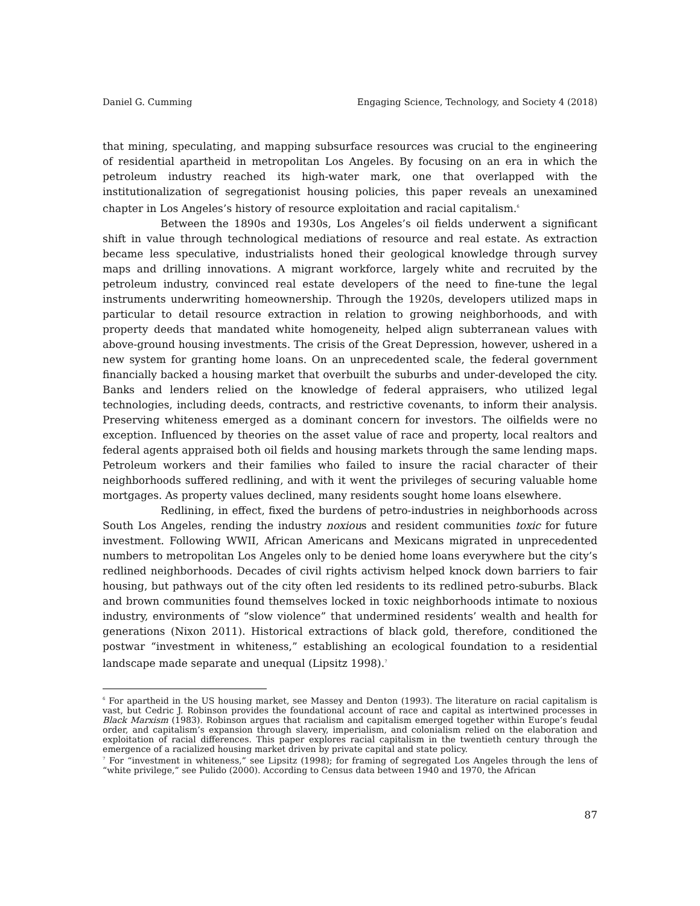Daniel G. Cumming Engaging Science, Technology, and Society 4 (2018)
that mining, speculating, and mapping subsurface resources was crucial to the engineering of residential apartheid in metropolitan Los Angeles. By focusing on an era in which the petroleum industry reached its high-water mark, one that overlapped with the institutionalization of segregationist housing policies, this paper reveals an unexamined chapter in Los Angeles’s history of resource exploitation and racial capitalism.<sup>6</sup>
Between the 1890s and 1930s, Los Angeles’s oil fields underwent a significant shift in value through technological mediations of resource and real estate. As extraction became less speculative, industrialists honed their geological knowledge through survey maps and drilling innovations. A migrant workforce, largely white and recruited by the petroleum industry, convinced real estate developers of the need to fine-tune the legal instruments underwriting homeownership. Through the 1920s, developers utilized maps in particular to detail resource extraction in relation to growing neighborhoods, and with property deeds that mandated white homogeneity, helped align subterranean values with above-ground housing investments. The crisis of the Great Depression, however, ushered in a new system for granting home loans. On an unprecedented scale, the federal government financially backed a housing market that overbuilt the suburbs and under-developed the city. Banks and lenders relied on the knowledge of federal appraisers, who utilized legal technologies, including deeds, contracts, and restrictive covenants, to inform their analysis. Preserving whiteness emerged as a dominant concern for investors. The oilfields were no exception. Influenced by theories on the asset value of race and property, local realtors and federal agents appraised both oil fields and housing markets through the same lending maps. Petroleum workers and their families who failed to insure the racial character of their neighborhoods suffered redlining, and with it went the privileges of securing valuable home mortgages. As property values declined, many residents sought home loans elsewhere.
Redlining, in effect, fixed the burdens of petro-industries in neighborhoods across South Los Angeles, rending the industry noxious and resident communities toxic for future investment. Following WWII, African Americans and Mexicans migrated in unprecedented numbers to metropolitan Los Angeles only to be denied home loans everywhere but the city’s redlined neighborhoods. Decades of civil rights activism helped knock down barriers to fair housing, but pathways out of the city often led residents to its redlined petro-suburbs. Black and brown communities found themselves locked in toxic neighborhoods intimate to noxious industry, environments of “slow violence” that undermined residents’ wealth and health for generations (Nixon 2011). Historical extractions of black gold, therefore, conditioned the postwar “investment in whiteness,” establishing an ecological foundation to a residential landscape made separate and unequal (Lipsitz 1998).<sup>7</sup>
<sup>6</sup> For apartheid in the US housing market, see Massey and Denton (1993). The literature on racial capitalism is vast, but Cedric J. Robinson provides the foundational account of race and capital as intertwined processes in Black Marxism (1983). Robinson argues that racialism and capitalism emerged together within Europe’s feudal order, and capitalism’s expansion through slavery, imperialism, and colonialism relied on the elaboration and exploitation of racial differences. This paper explores racial capitalism in the twentieth century through the emergence of a racialized housing market driven by private capital and state policy.
<sup>7</sup> For “investment in whiteness,” see Lipsitz (1998); for framing of segregated Los Angeles through the lens of “white privilege,” see Pulido (2000). According to Census data between 1940 and 1970, the African
87